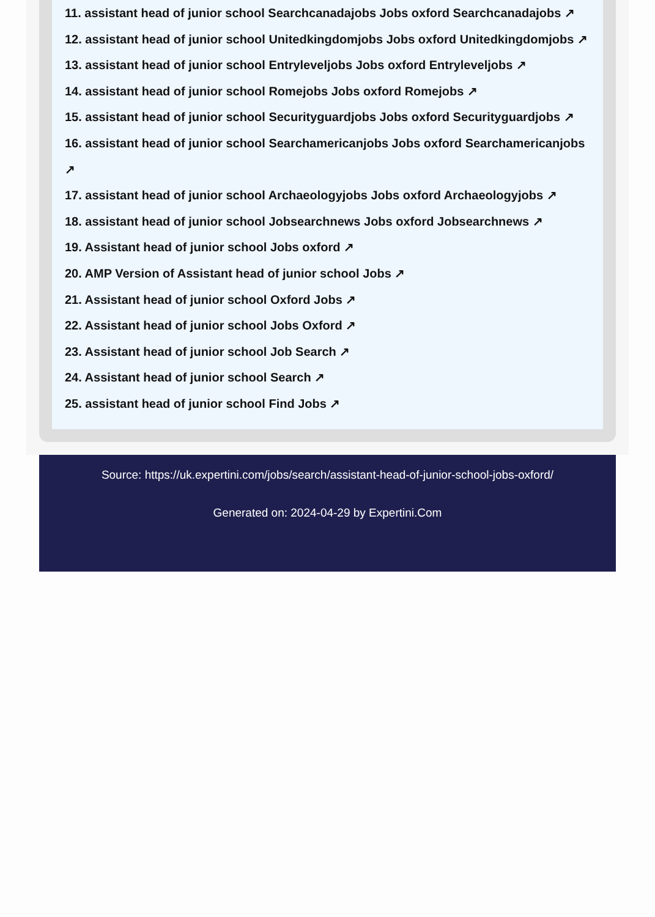11. assistant head of junior school Searchcanadajobs Jobs oxford Searchcanadajobs ↗
12. assistant head of junior school Unitedkingdomjobs Jobs oxford Unitedkingdomjobs ↗
13. assistant head of junior school Entryleveljobs Jobs oxford Entryleveljobs ↗
14. assistant head of junior school Romejobs Jobs oxford Romejobs ↗
15. assistant head of junior school Securityguardjobs Jobs oxford Securityguardjobs ↗
16. assistant head of junior school Searchamericanjobs Jobs oxford Searchamericanjobs ↗
17. assistant head of junior school Archaeologyjobs Jobs oxford Archaeologyjobs ↗
18. assistant head of junior school Jobsearchnews Jobs oxford Jobsearchnews ↗
19. Assistant head of junior school Jobs oxford ↗
20. AMP Version of Assistant head of junior school Jobs ↗
21. Assistant head of junior school Oxford Jobs ↗
22. Assistant head of junior school Jobs Oxford ↗
23. Assistant head of junior school Job Search ↗
24. Assistant head of junior school Search ↗
25. assistant head of junior school Find Jobs ↗
Source: https://uk.expertini.com/jobs/search/assistant-head-of-junior-school-jobs-oxford/
Generated on: 2024-04-29 by Expertini.Com